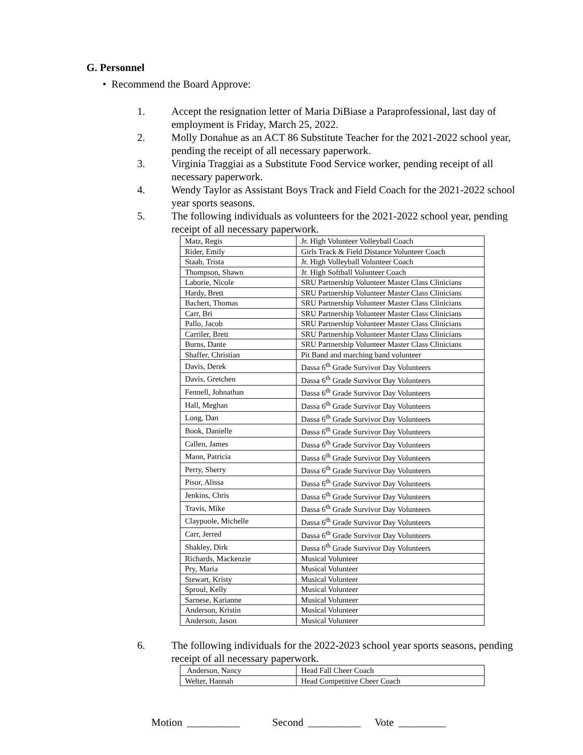G. Personnel
• Recommend the Board Approve:
1. Accept the resignation letter of Maria DiBiase a Paraprofessional, last day of employment is Friday, March 25, 2022.
2. Molly Donahue as an ACT 86 Substitute Teacher for the 2021-2022 school year, pending the receipt of all necessary paperwork.
3. Virginia Traggiai as a Substitute Food Service worker, pending receipt of all necessary paperwork.
4. Wendy Taylor as Assistant Boys Track and Field Coach for the 2021-2022 school year sports seasons.
5. The following individuals as volunteers for the 2021-2022 school year, pending receipt of all necessary paperwork.
| Matz, Regis | Jr. High Volunteer Volleyball Coach |
| Rider, Emily | Girls Track & Field Distance Volunteer Coach |
| Staab, Trista | Jr. High Volleyball Volunteer Coach |
| Thompson, Shawn | Jr. High Softball Volunteer Coach |
| Laborie, Nicole | SRU Partnership Volunteer Master Class Clinicians |
| Hardy, Brett | SRU Partnership Volunteer Master Class Clinicians |
| Bachert, Thomas | SRU Partnership Volunteer Master Class Clinicians |
| Carr, Bri | SRU Partnership Volunteer Master Class Clinicians |
| Pallo, Jacob | SRU Partnership Volunteer Master Class Clinicians |
| Carriler, Brett | SRU Partnership Volunteer Master Class Clinicians |
| Burns, Dante | SRU Partnership Volunteer Master Class Clinicians |
| Shaffer, Christian | Pit Band and marching band volunteer |
| Davis, Derek | Dassa 6<sup>th</sup> Grade Survivor Day Volunteers |
| Davis, Gretchen | Dassa 6<sup>th</sup> Grade Survivor Day Volunteers |
| Fennell, Johnathan | Dassa 6<sup>th</sup> Grade Survivor Day Volunteers |
| Hall, Meghan | Dassa 6<sup>th</sup> Grade Survivor Day Volunteers |
| Long, Dan | Dassa 6<sup>th</sup> Grade Survivor Day Volunteers |
| Book, Danielle | Dassa 6<sup>th</sup> Grade Survivor Day Volunteers |
| Callen, James | Dassa 6<sup>th</sup> Grade Survivor Day Volunteers |
| Mann, Patricia | Dassa 6<sup>th</sup> Grade Survivor Day Volunteers |
| Perry, Sherry | Dassa 6<sup>th</sup> Grade Survivor Day Volunteers |
| Pisor, Alissa | Dassa 6<sup>th</sup> Grade Survivor Day Volunteers |
| Jenkins, Chris | Dassa 6<sup>th</sup> Grade Survivor Day Volunteers |
| Travis, Mike | Dassa 6<sup>th</sup> Grade Survivor Day Volunteers |
| Claypoole, Michelle | Dassa 6<sup>th</sup> Grade Survivor Day Volunteers |
| Carr, Jerred | Dassa 6<sup>th</sup> Grade Survivor Day Volunteers |
| Shakley, Dirk | Dassa 6<sup>th</sup> Grade Survivor Day Volunteers |
| Richards, Mackenzie | Musical Volunteer |
| Pry, Maria | Musical Volunteer |
| Stewart, Kristy | Musical Volunteer |
| Sproul, Kelly | Musical Volunteer |
| Sarnese, Karianne | Musical Volunteer |
| Anderson, Kristin | Musical Volunteer |
| Anderson, Jason | Musical Volunteer |
6. The following individuals for the 2022-2023 school year sports seasons, pending receipt of all necessary paperwork.
| Anderson, Nancy | Head Fall Cheer Coach |
| Welter, Hannah | Head Competitive Cheer Coach |
Motion __________ Second __________ Vote _________